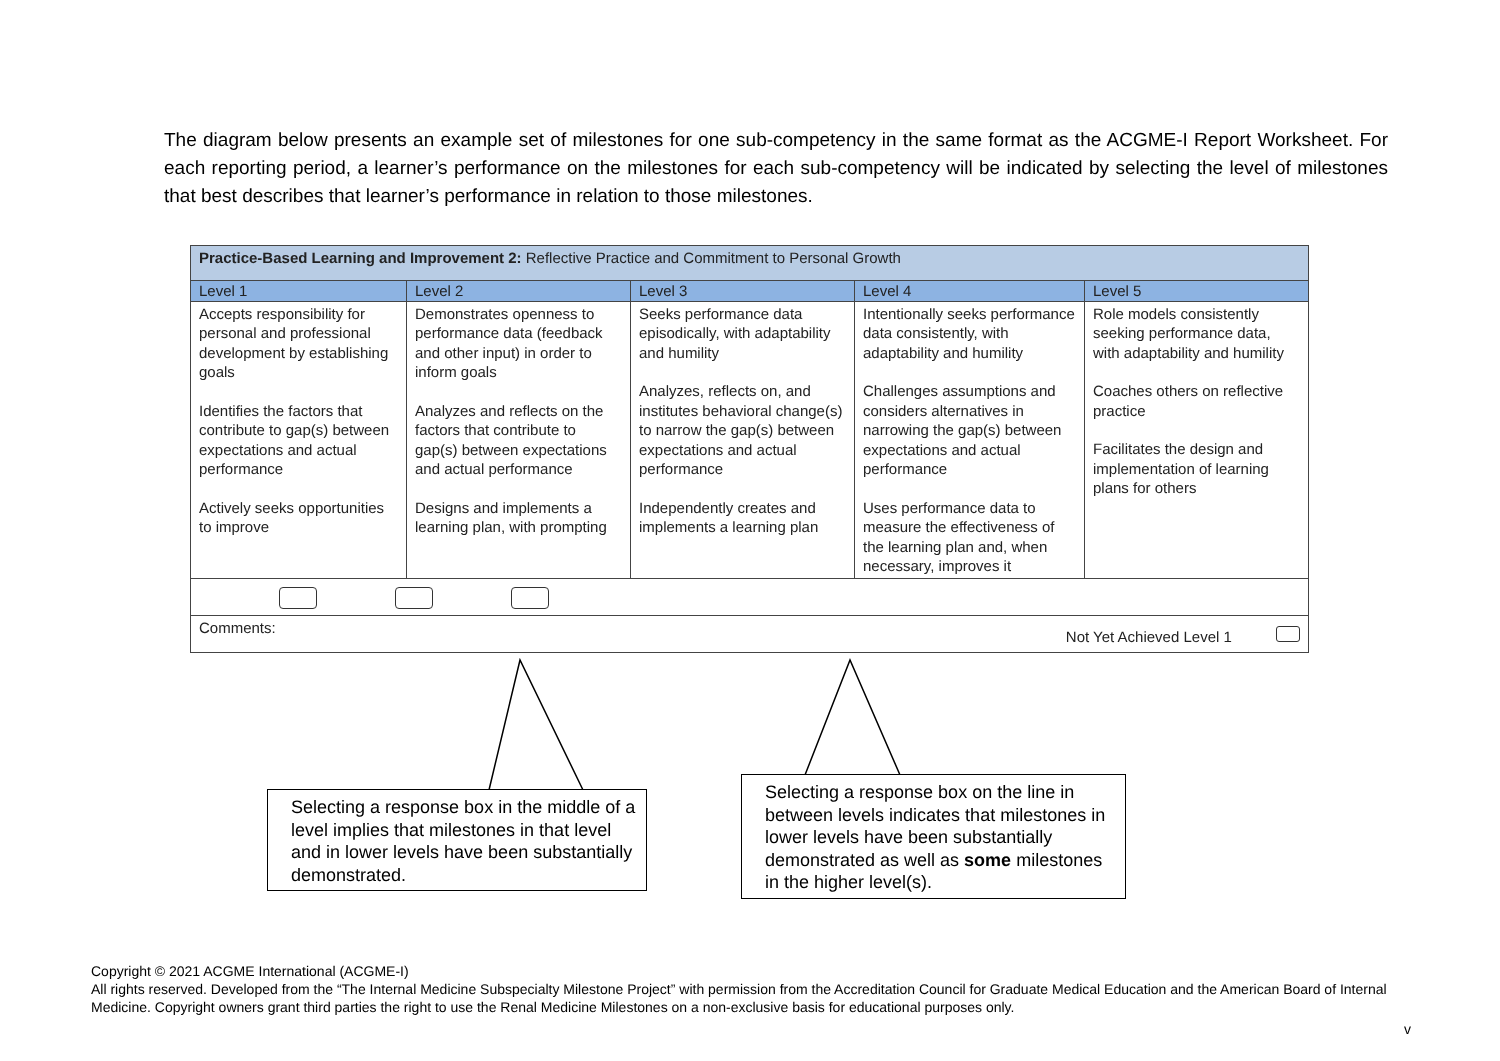The diagram below presents an example set of milestones for one sub-competency in the same format as the ACGME-I Report Worksheet. For each reporting period, a learner’s performance on the milestones for each sub-competency will be indicated by selecting the level of milestones that best describes that learner’s performance in relation to those milestones.
| Practice-Based Learning and Improvement 2: Reflective Practice and Commitment to Personal Growth | | | | |
| Level 1 | Level 2 | Level 3 | Level 4 | Level 5 |
| Accepts responsibility for personal and professional development by establishing goals Identifies the factors that contribute to gap(s) between expectations and actual performance Actively seeks opportunities to improve | Demonstrates openness to performance data (feedback and other input) in order to inform goals Analyzes and reflects on the factors that contribute to gap(s) between expectations and actual performance Designs and implements a learning plan, with prompting | Seeks performance data episodically, with adaptability and humility Analyzes, reflects on, and institutes behavioral change(s) to narrow the gap(s) between expectations and actual performance Independently creates and implements a learning plan | Intentionally seeks performance data consistently, with adaptability and humility Challenges assumptions and considers alternatives in narrowing the gap(s) between expectations and actual performance Uses performance data to measure the effectiveness of the learning plan and, when necessary, improves it | Role models consistently seeking performance data, with adaptability and humility Coaches others on reflective practice Facilitates the design and implementation of learning plans for others |
| Comments: Not Yet Achieved Level 1 | | | | |
Selecting a response box in the middle of a level implies that milestones in that level and in lower levels have been substantially demonstrated.
Selecting a response box on the line in between levels indicates that milestones in lower levels have been substantially demonstrated as well as some milestones in the higher level(s).
Copyright © 2021 ACGME International (ACGME-I)
All rights reserved. Developed from the “The Internal Medicine Subspecialty Milestone Project” with permission from the Accreditation Council for Graduate Medical Education and the American Board of Internal Medicine. Copyright owners grant third parties the right to use the Renal Medicine Milestones on a non-exclusive basis for educational purposes only.
v